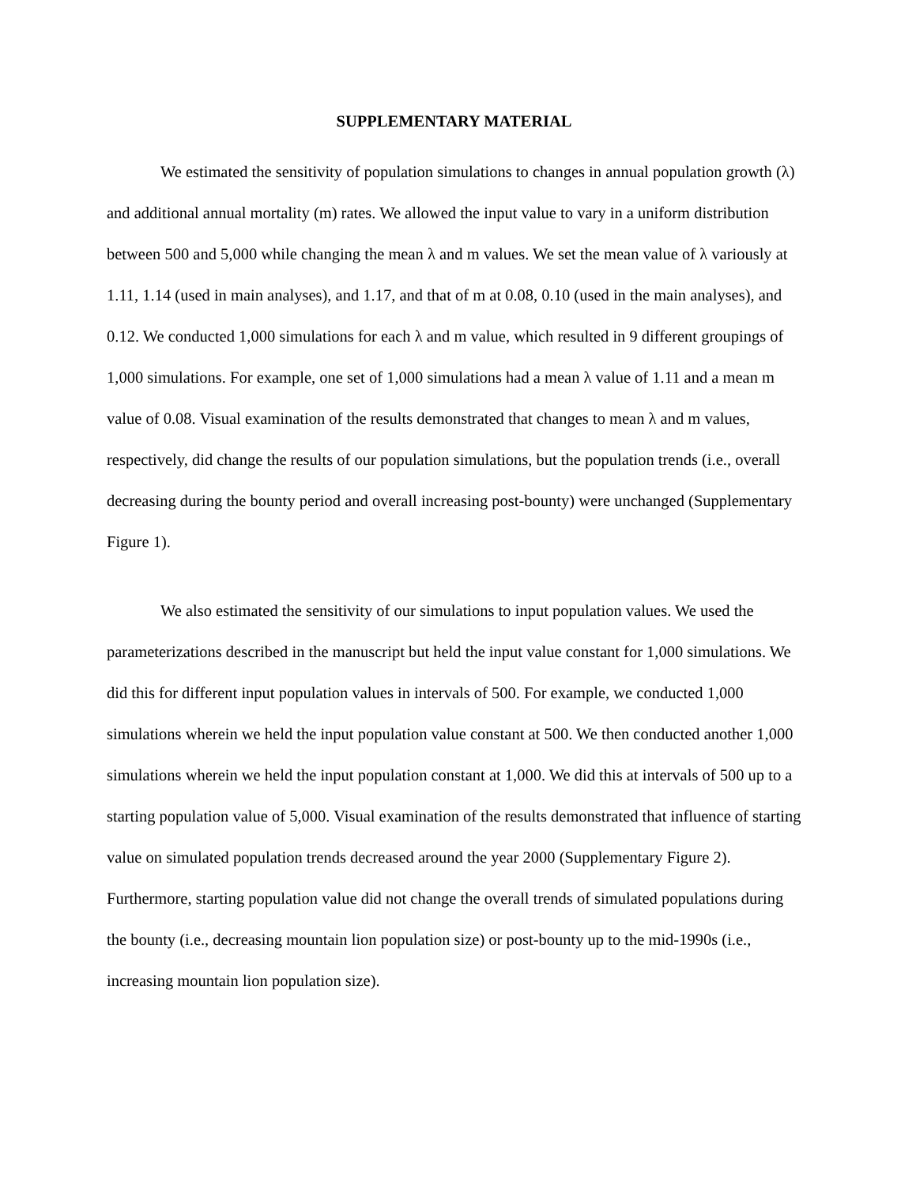SUPPLEMENTARY MATERIAL
We estimated the sensitivity of population simulations to changes in annual population growth (λ) and additional annual mortality (m) rates. We allowed the input value to vary in a uniform distribution between 500 and 5,000 while changing the mean λ and m values. We set the mean value of λ variously at 1.11, 1.14 (used in main analyses), and 1.17, and that of m at 0.08, 0.10 (used in the main analyses), and 0.12. We conducted 1,000 simulations for each λ and m value, which resulted in 9 different groupings of 1,000 simulations. For example, one set of 1,000 simulations had a mean λ value of 1.11 and a mean m value of 0.08. Visual examination of the results demonstrated that changes to mean λ and m values, respectively, did change the results of our population simulations, but the population trends (i.e., overall decreasing during the bounty period and overall increasing post-bounty) were unchanged (Supplementary Figure 1).
We also estimated the sensitivity of our simulations to input population values. We used the parameterizations described in the manuscript but held the input value constant for 1,000 simulations. We did this for different input population values in intervals of 500. For example, we conducted 1,000 simulations wherein we held the input population value constant at 500. We then conducted another 1,000 simulations wherein we held the input population constant at 1,000. We did this at intervals of 500 up to a starting population value of 5,000. Visual examination of the results demonstrated that influence of starting value on simulated population trends decreased around the year 2000 (Supplementary Figure 2). Furthermore, starting population value did not change the overall trends of simulated populations during the bounty (i.e., decreasing mountain lion population size) or post-bounty up to the mid-1990s (i.e., increasing mountain lion population size).